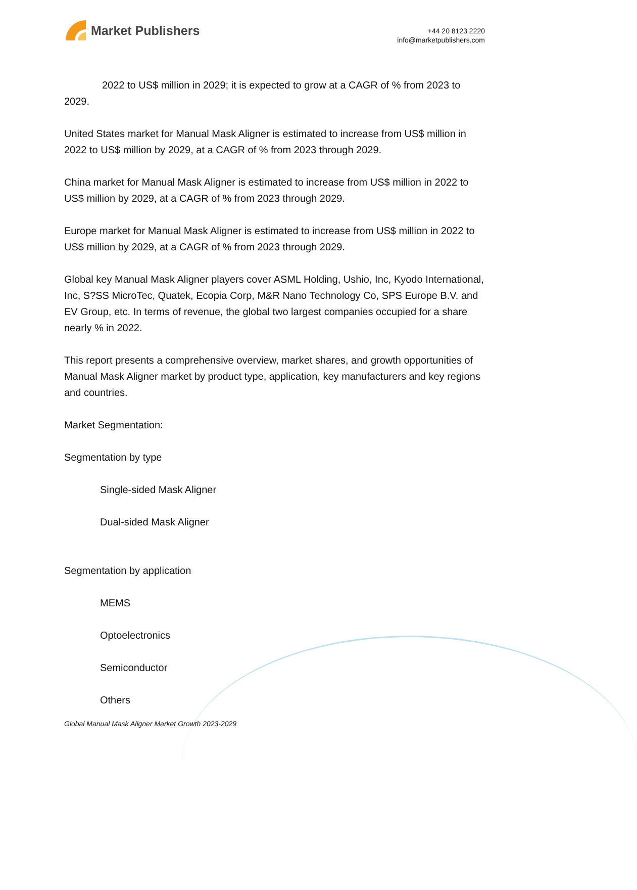Market Publishers
+44 20 8123 2220
info@marketpublishers.com
2022 to US$ million in 2029; it is expected to grow at a CAGR of % from 2023 to 2029.
United States market for Manual Mask Aligner is estimated to increase from US$ million in 2022 to US$ million by 2029, at a CAGR of % from 2023 through 2029.
China market for Manual Mask Aligner is estimated to increase from US$ million in 2022 to US$ million by 2029, at a CAGR of % from 2023 through 2029.
Europe market for Manual Mask Aligner is estimated to increase from US$ million in 2022 to US$ million by 2029, at a CAGR of % from 2023 through 2029.
Global key Manual Mask Aligner players cover ASML Holding, Ushio, Inc, Kyodo International, Inc, S?SS MicroTec, Quatek, Ecopia Corp, M&R Nano Technology Co, SPS Europe B.V. and EV Group, etc. In terms of revenue, the global two largest companies occupied for a share nearly % in 2022.
This report presents a comprehensive overview, market shares, and growth opportunities of Manual Mask Aligner market by product type, application, key manufacturers and key regions and countries.
Market Segmentation:
Segmentation by type
Single-sided Mask Aligner
Dual-sided Mask Aligner
Segmentation by application
MEMS
Optoelectronics
Semiconductor
Others
Global Manual Mask Aligner Market Growth 2023-2029